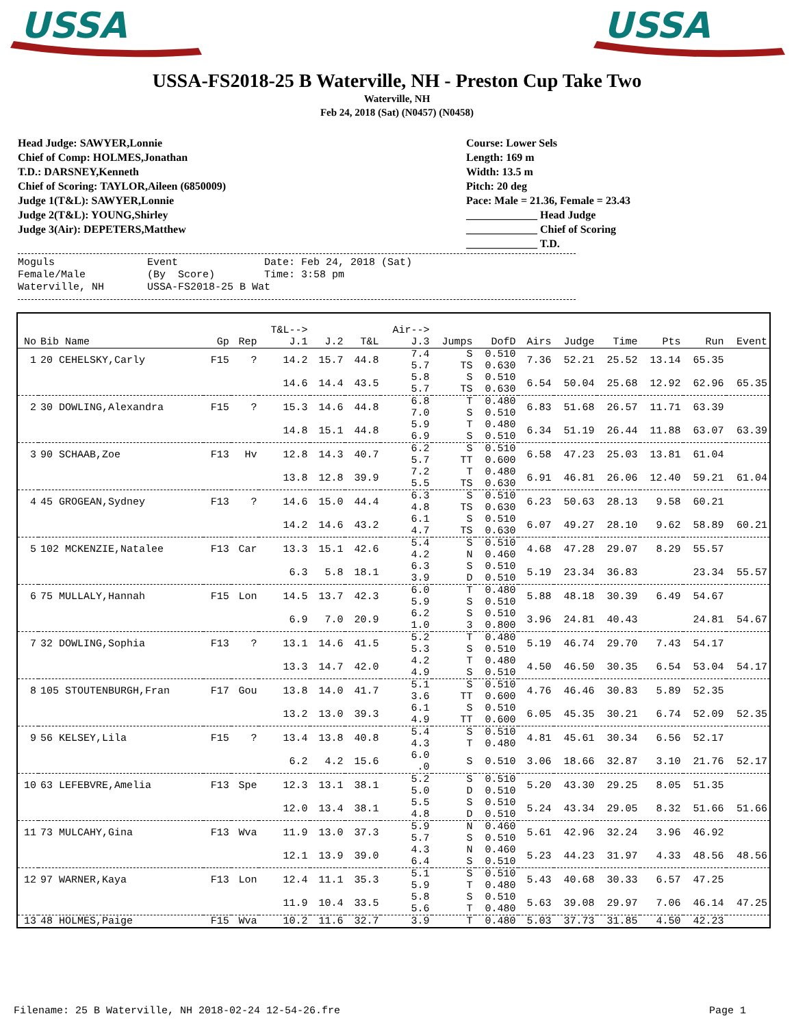USSA
USSA
USSA-FS2018-25 B Waterville, NH - Preston Cup Take Two
Waterville, NH
Feb 24, 2018 (Sat) (N0457) (N0458)
Head Judge: SAWYER,Lonnie
Chief of Comp: HOLMES,Jonathan
T.D.: DARSNEY,Kenneth
Chief of Scoring: TAYLOR,Aileen (6850009)
Judge 1(T&L): SAWYER,Lonnie
Judge 2(T&L): YOUNG,Shirley
Judge 3(Air): DEPETERS,Matthew
Course: Lower Sels
Length: 169 m
Width: 13.5 m
Pitch: 20 deg
Pace: Male = 21.36, Female = 23.43
_____________ Head Judge
_____________ Chief of Scoring
_____________ T.D.
Moguls Event Date: Feb 24, 2018 (Sat) Female/Male (By Score) Time: 3:58 pm Waterville, NH USSA-FS2018-25 B Wat
| No | Bib Name | Gp | Rep | T&L--> J.1 | J.2 | T&L | Air--> J.3 | Jumps | DofD | Airs | Judge | Time | Pts | Run | Event |
| --- | --- | --- | --- | --- | --- | --- | --- | --- | --- | --- | --- | --- | --- | --- | --- |
| 1 | 20 CEHELSKY,Carly | F15 | ? | 14.2 | 15.7 | 44.8 | 7.4 5.7 | S TS | 0.510 0.630 | 7.36 | 52.21 | 25.52 | 13.14 | 65.35 | |
| | | | | 14.6 | 14.4 | 43.5 | 5.8 5.7 | S TS | 0.510 0.630 | 6.54 | 50.04 | 25.68 | 12.92 | 62.96 | 65.35 |
| 2 | 30 DOWLING,Alexandra | F15 | ? | 15.3 | 14.6 | 44.8 | 6.8 7.0 | T S | 0.480 0.510 | 6.83 | 51.68 | 26.57 | 11.71 | 63.39 | |
| | | | | 14.8 | 15.1 | 44.8 | 5.9 6.9 | T S | 0.480 0.510 | 6.34 | 51.19 | 26.44 | 11.88 | 63.07 | 63.39 |
| 3 | 90 SCHAAB,Zoe | F13 | Hv | 12.8 | 14.3 | 40.7 | 6.2 5.7 | S TT | 0.510 0.600 | 6.58 | 47.23 | 25.03 | 13.81 | 61.04 | |
| | | | | 13.8 | 12.8 | 39.9 | 7.2 5.5 | T TS | 0.480 0.630 | 6.91 | 46.81 | 26.06 | 12.40 | 59.21 | 61.04 |
| 4 | 45 GROGEAN,Sydney | F13 | ? | 14.6 | 15.0 | 44.4 | 6.3 4.8 | S TS | 0.510 0.630 | 6.23 | 50.63 | 28.13 | 9.58 | 60.21 | |
| | | | | 14.2 | 14.6 | 43.2 | 6.1 4.7 | S TS | 0.510 0.630 | 6.07 | 49.27 | 28.10 | 9.62 | 58.89 | 60.21 |
| 5 | 102 MCKENZIE,Natalee | F13 | Car | 13.3 | 15.1 | 42.6 | 5.4 4.2 | S N | 0.510 0.460 | 4.68 | 47.28 | 29.07 | 8.29 | 55.57 | |
| | | | | 6.3 | 5.8 | 18.1 | 6.3 3.9 | S D | 0.510 0.510 | 5.19 | 23.34 | 36.83 | | 23.34 | 55.57 |
| 6 | 75 MULLALY,Hannah | F15 | Lon | 14.5 | 13.7 | 42.3 | 6.0 5.9 | T S | 0.480 0.510 | 5.88 | 48.18 | 30.39 | 6.49 | 54.67 | |
| | | | | 6.9 | 7.0 | 20.9 | 6.2 1.0 | S 3 | 0.510 0.800 | 3.96 | 24.81 | 40.43 | | 24.81 | 54.67 |
| 7 | 32 DOWLING,Sophia | F13 | ? | 13.1 | 14.6 | 41.5 | 5.2 5.3 | T S | 0.480 0.510 | 5.19 | 46.74 | 29.70 | 7.43 | 54.17 | |
| | | | | 13.3 | 14.7 | 42.0 | 4.2 4.9 | T S | 0.480 0.510 | 4.50 | 46.50 | 30.35 | 6.54 | 53.04 | 54.17 |
| 8 | 105 STOUTENBURGH,Fran | F17 | Gou | 13.8 | 14.0 | 41.7 | 5.1 3.6 | S TT | 0.510 0.600 | 4.76 | 46.46 | 30.83 | 5.89 | 52.35 | |
| | | | | 13.2 | 13.0 | 39.3 | 6.1 4.9 | S TT | 0.510 0.600 | 6.05 | 45.35 | 30.21 | 6.74 | 52.09 | 52.35 |
| 9 | 56 KELSEY,Lila | F15 | ? | 13.4 | 13.8 | 40.8 | 5.4 4.3 | S T | 0.510 0.480 | 4.81 | 45.61 | 30.34 | 6.56 | 52.17 | |
| | | | | 6.2 | 4.2 | 15.6 | 6.0 .0 | S | 0.510 | 3.06 | 18.66 | 32.87 | 3.10 | 21.76 | 52.17 |
| 10 | 63 LEFEBVRE,Amelia | F13 | Spe | 12.3 | 13.1 | 38.1 | 5.2 5.0 | S D | 0.510 0.510 | 5.20 | 43.30 | 29.25 | 8.05 | 51.35 | |
| | | | | 12.0 | 13.4 | 38.1 | 5.5 4.8 | S D | 0.510 0.510 | 5.24 | 43.34 | 29.05 | 8.32 | 51.66 | 51.66 |
| 11 | 73 MULCAHY,Gina | F13 | Wva | 11.9 | 13.0 | 37.3 | 5.9 5.7 | N S | 0.460 0.510 | 5.61 | 42.96 | 32.24 | 3.96 | 46.92 | |
| | | | | 12.1 | 13.9 | 39.0 | 4.3 6.4 | N S | 0.460 0.510 | 5.23 | 44.23 | 31.97 | 4.33 | 48.56 | 48.56 |
| 12 | 97 WARNER,Kaya | F13 | Lon | 12.4 | 11.1 | 35.3 | 5.1 5.9 | S T | 0.510 0.480 | 5.43 | 40.68 | 30.33 | 6.57 | 47.25 | |
| | | | | 11.9 | 10.4 | 33.5 | 5.8 5.6 | S T | 0.510 0.480 | 5.63 | 39.08 | 29.97 | 7.06 | 46.14 | 47.25 |
| 13 | 48 HOLMES,Paige | F15 | Wva | 10.2 | 11.6 | 32.7 | 3.9 | T | 0.480 | 5.03 | 37.73 | 31.85 | 4.50 | 42.23 | |
Filename: 25 B Waterville, NH 2018-02-24 12-54-26.fre Page 1